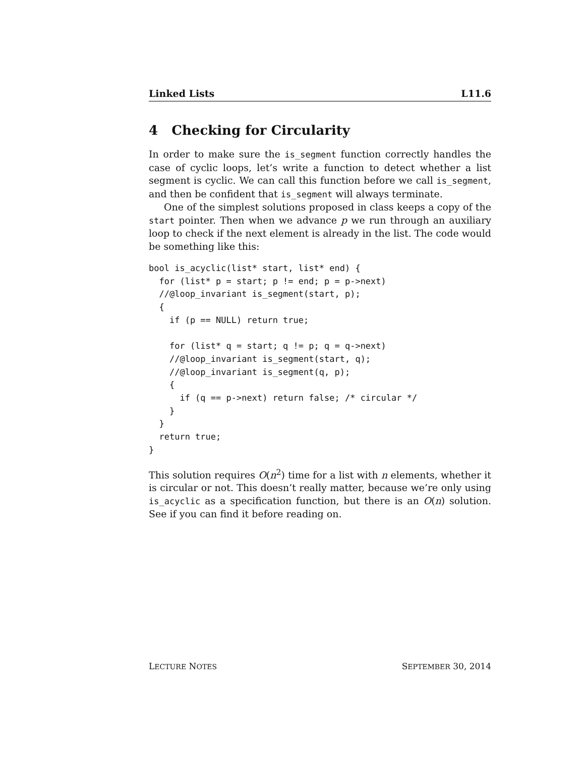Linked Lists L11.6
4 Checking for Circularity
In order to make sure the is_segment function correctly handles the case of cyclic loops, let’s write a function to detect whether a list segment is cyclic. We can call this function before we call is_segment, and then be confident that is_segment will always terminate.
One of the simplest solutions proposed in class keeps a copy of the start pointer. Then when we advance p we run through an auxiliary loop to check if the next element is already in the list. The code would be something like this:
bool is_acyclic(list* start, list* end) {
  for (list* p = start; p != end; p = p->next)
  //@loop_invariant is_segment(start, p);
  {
    if (p == NULL) return true;

    for (list* q = start; q != p; q = q->next)
    //@loop_invariant is_segment(start, q);
    //@loop_invariant is_segment(q, p);
    {
      if (q == p->next) return false; /* circular */
    }
  }
  return true;
}
This solution requires O(n<sup>2</sup>) time for a list with n elements, whether it is circular or not. This doesn’t really matter, because we’re only using is_acyclic as a specification function, but there is an O(n) solution. See if you can find it before reading on.
LECTURE NOTES SEPTEMBER 30, 2014